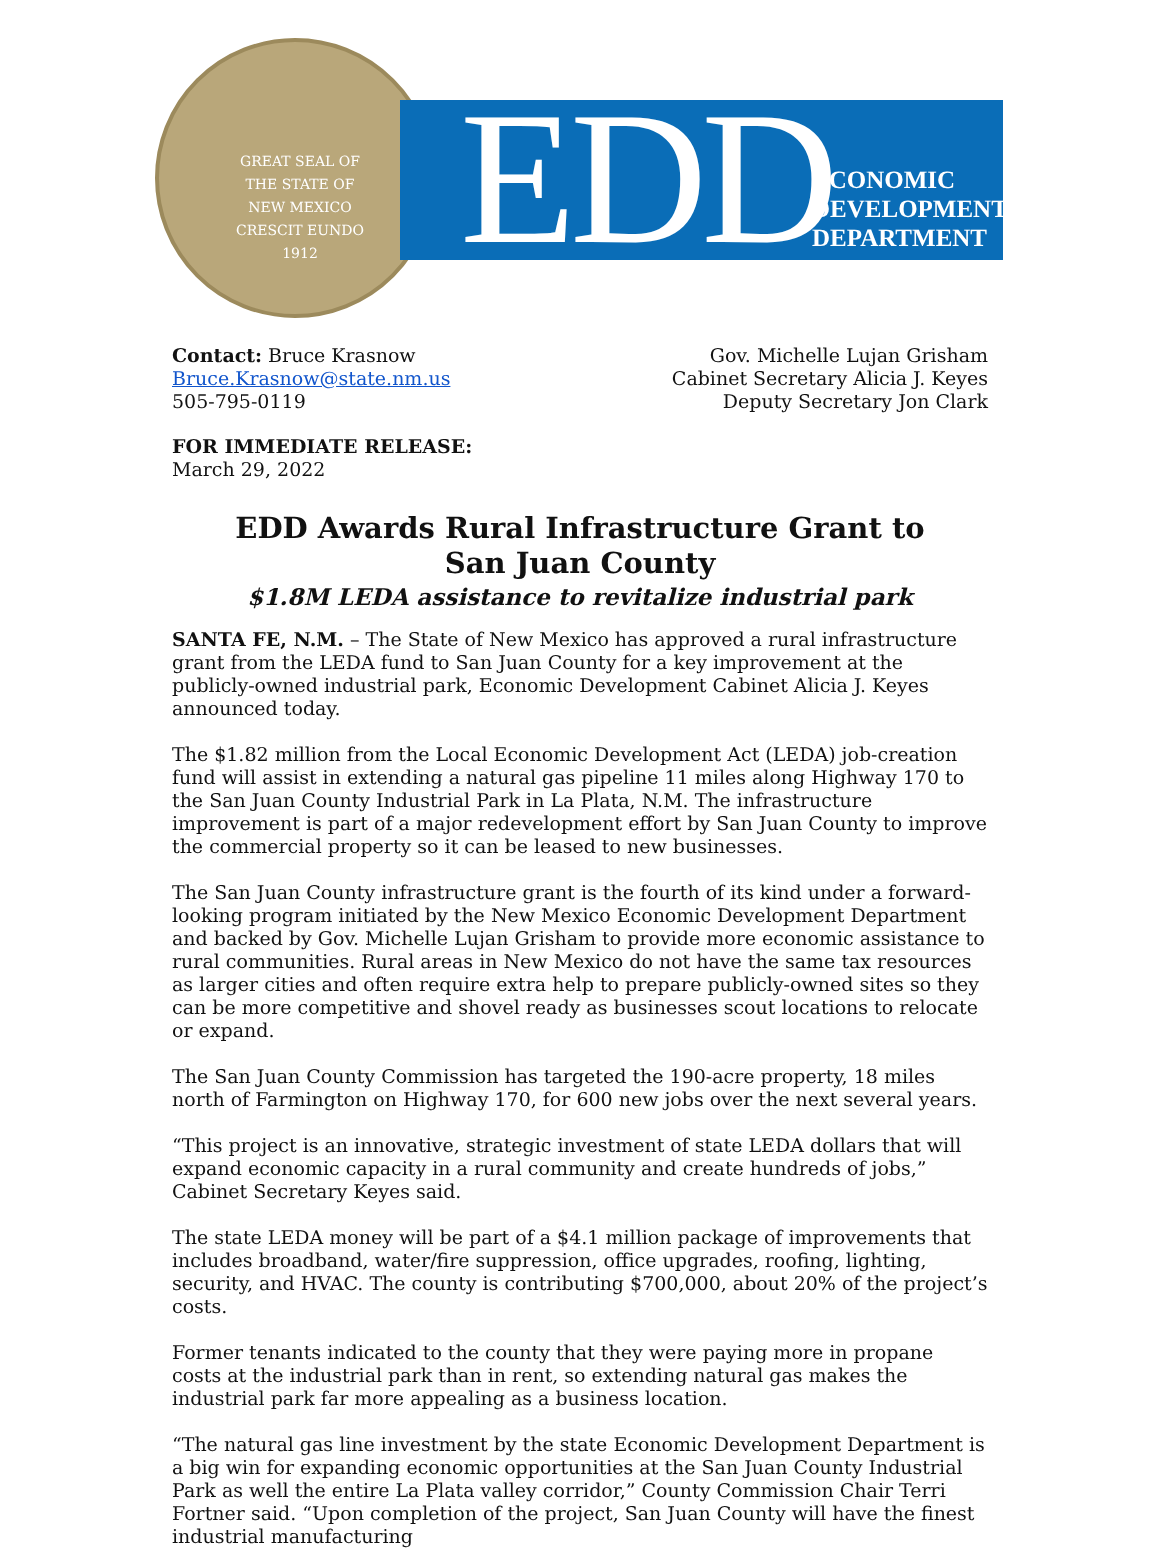GREAT SEAL OF THE STATE OF NEW MEXICO
CRESCIT EUNDO
1912
EDD
ECONOMIC
DEVELOPMENT
DEPARTMENT
Contact: Bruce Krasnow
Bruce.Krasnow@state.nm.us
505-795-0119
Gov. Michelle Lujan Grisham
Cabinet Secretary Alicia J. Keyes
Deputy Secretary Jon Clark
FOR IMMEDIATE RELEASE:
March 29, 2022
EDD Awards Rural Infrastructure Grant to
San Juan County
$1.8M LEDA assistance to revitalize industrial park
SANTA FE, N.M. – The State of New Mexico has approved a rural infrastructure grant from the LEDA fund to San Juan County for a key improvement at the publicly-owned industrial park, Economic Development Cabinet Alicia J. Keyes announced today.
The $1.82 million from the Local Economic Development Act (LEDA) job-creation fund will assist in extending a natural gas pipeline 11 miles along Highway 170 to the San Juan County Industrial Park in La Plata, N.M. The infrastructure improvement is part of a major redevelopment effort by San Juan County to improve the commercial property so it can be leased to new businesses.
The San Juan County infrastructure grant is the fourth of its kind under a forward-looking program initiated by the New Mexico Economic Development Department and backed by Gov. Michelle Lujan Grisham to provide more economic assistance to rural communities. Rural areas in New Mexico do not have the same tax resources as larger cities and often require extra help to prepare publicly-owned sites so they can be more competitive and shovel ready as businesses scout locations to relocate or expand.
The San Juan County Commission has targeted the 190-acre property, 18 miles north of Farmington on Highway 170, for 600 new jobs over the next several years.
“This project is an innovative, strategic investment of state LEDA dollars that will expand economic capacity in a rural community and create hundreds of jobs,” Cabinet Secretary Keyes said.
The state LEDA money will be part of a $4.1 million package of improvements that includes broadband, water/fire suppression, office upgrades, roofing, lighting, security, and HVAC. The county is contributing $700,000, about 20% of the project’s costs.
Former tenants indicated to the county that they were paying more in propane costs at the industrial park than in rent, so extending natural gas makes the industrial park far more appealing as a business location.
“The natural gas line investment by the state Economic Development Department is a big win for expanding economic opportunities at the San Juan County Industrial Park as well the entire La Plata valley corridor,” County Commission Chair Terri Fortner said. “Upon completion of the project, San Juan County will have the finest industrial manufacturing